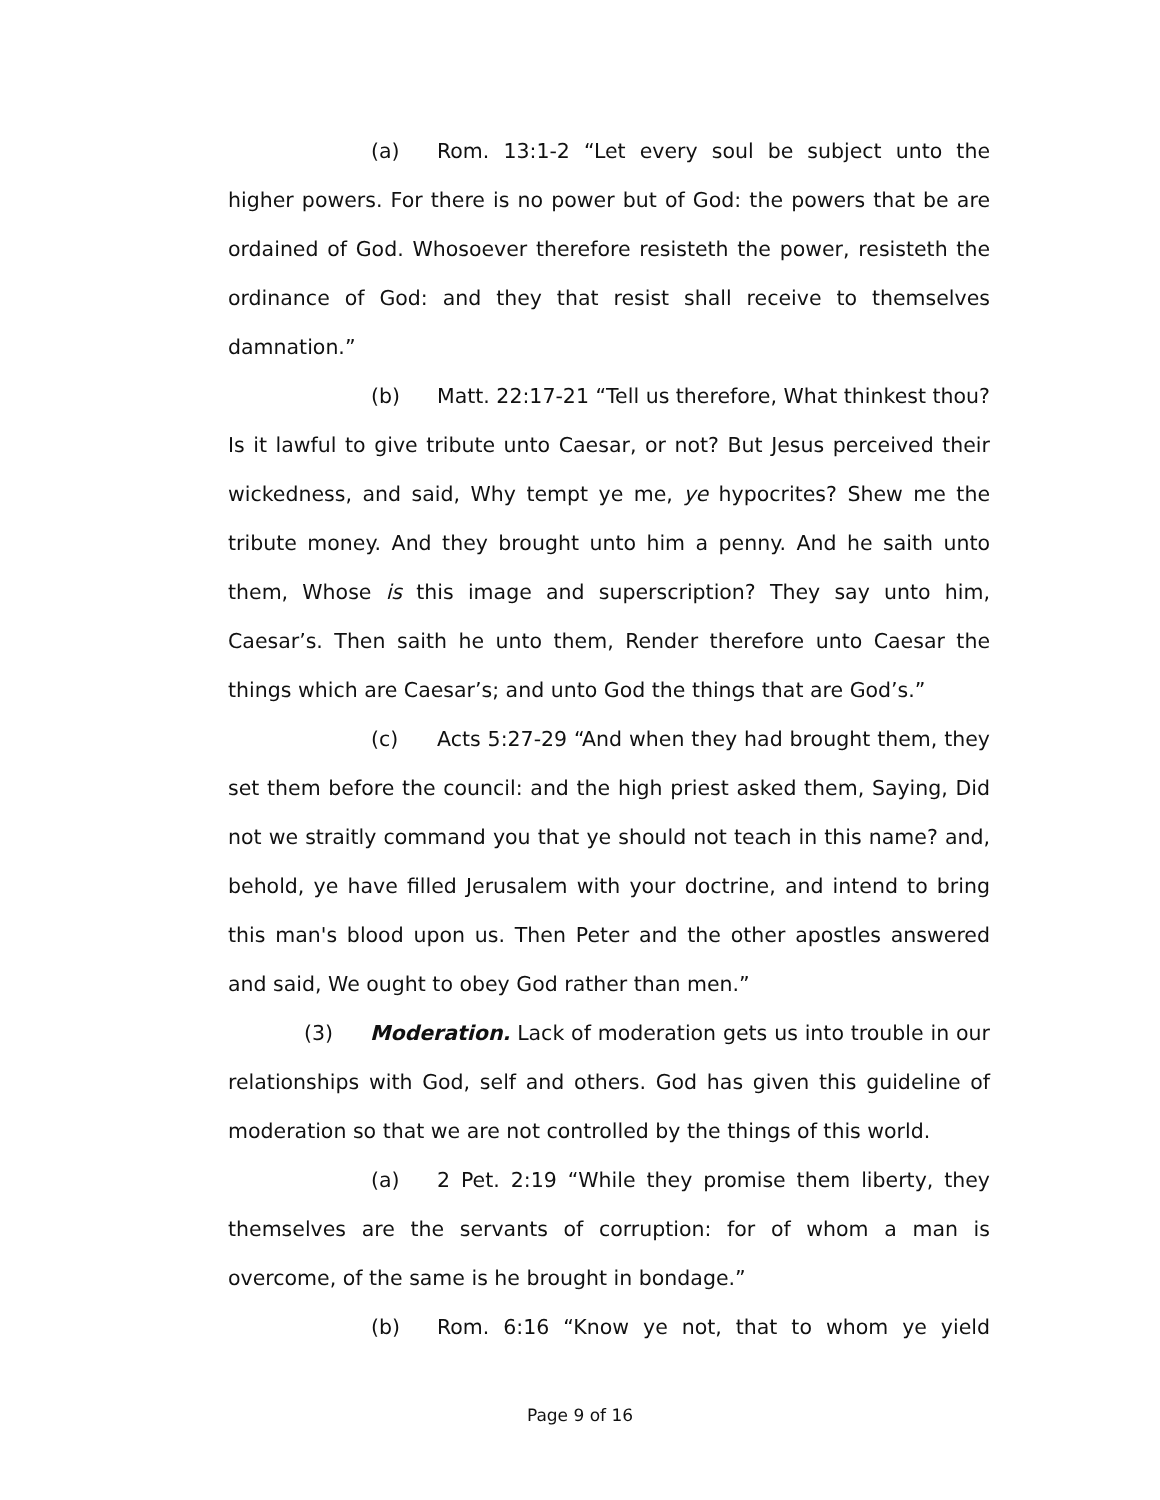(a) Rom. 13:1-2 “Let every soul be subject unto the higher powers. For there is no power but of God: the powers that be are ordained of God. Whosoever therefore resisteth the power, resisteth the ordinance of God: and they that resist shall receive to themselves damnation.”
(b) Matt. 22:17-21 “Tell us therefore, What thinkest thou? Is it lawful to give tribute unto Caesar, or not? But Jesus perceived their wickedness, and said, Why tempt ye me, ye hypocrites? Shew me the tribute money. And they brought unto him a penny. And he saith unto them, Whose is this image and superscription? They say unto him, Caesar’s. Then saith he unto them, Render therefore unto Caesar the things which are Caesar’s; and unto God the things that are God’s.”
(c) Acts 5:27-29 “And when they had brought them, they set them before the council: and the high priest asked them, Saying, Did not we straitly command you that ye should not teach in this name? and, behold, ye have filled Jerusalem with your doctrine, and intend to bring this man's blood upon us. Then Peter and the other apostles answered and said, We ought to obey God rather than men.”
(3) Moderation. Lack of moderation gets us into trouble in our relationships with God, self and others. God has given this guideline of moderation so that we are not controlled by the things of this world.
(a) 2 Pet. 2:19 “While they promise them liberty, they themselves are the servants of corruption: for of whom a man is overcome, of the same is he brought in bondage.”
(b) Rom. 6:16 “Know ye not, that to whom ye yield
Page 9 of 16